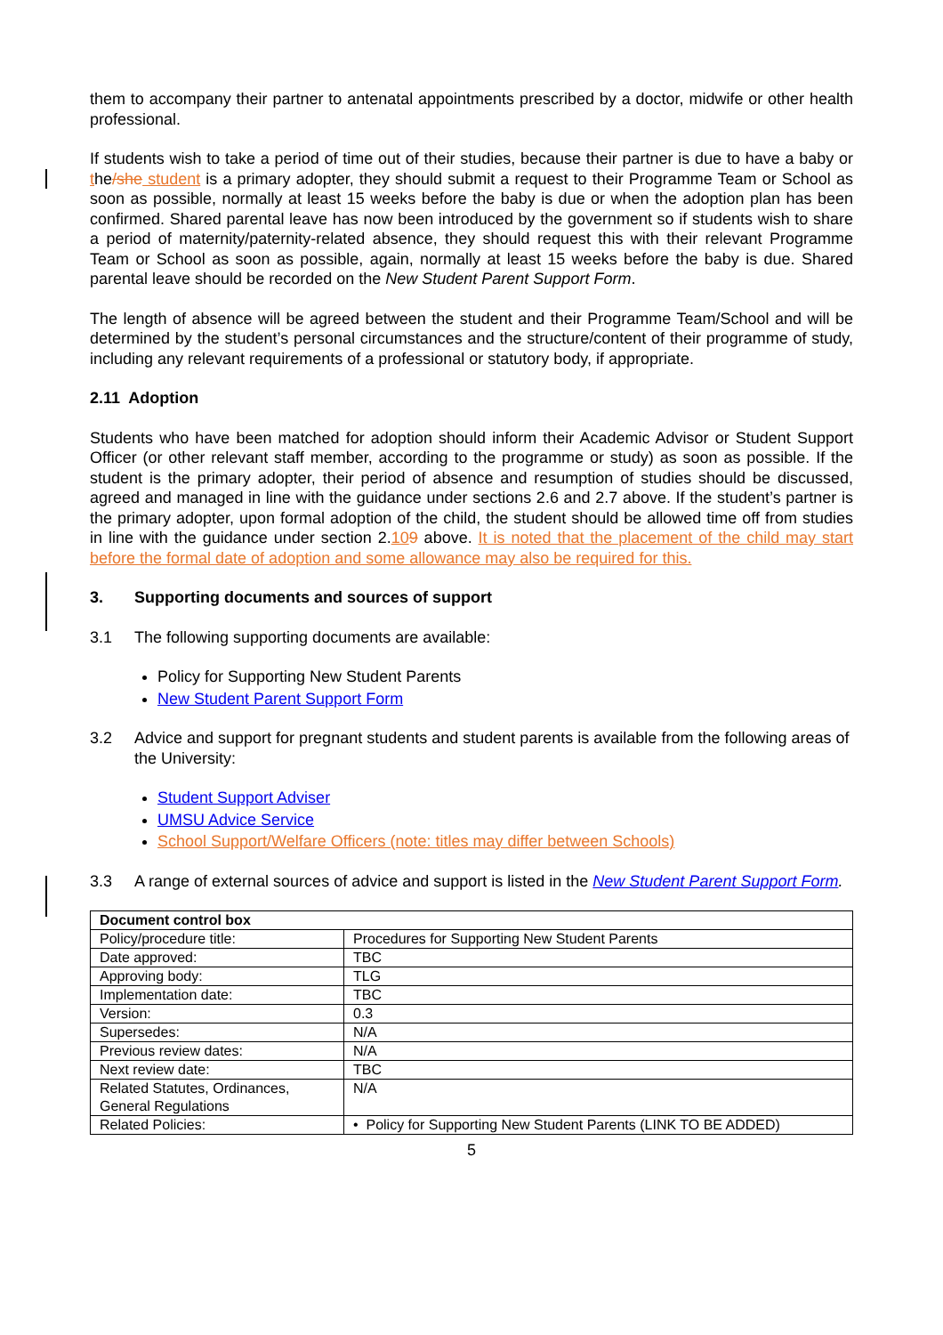them to accompany their partner to antenatal appointments prescribed by a doctor, midwife or other health professional.
If students wish to take a period of time out of their studies, because their partner is due to have a baby or the/she student is a primary adopter, they should submit a request to their Programme Team or School as soon as possible, normally at least 15 weeks before the baby is due or when the adoption plan has been confirmed. Shared parental leave has now been introduced by the government so if students wish to share a period of maternity/paternity-related absence, they should request this with their relevant Programme Team or School as soon as possible, again, normally at least 15 weeks before the baby is due. Shared parental leave should be recorded on the New Student Parent Support Form.
The length of absence will be agreed between the student and their Programme Team/School and will be determined by the student’s personal circumstances and the structure/content of their programme of study, including any relevant requirements of a professional or statutory body, if appropriate.
2.11 Adoption
Students who have been matched for adoption should inform their Academic Advisor or Student Support Officer (or other relevant staff member, according to the programme or study) as soon as possible. If the student is the primary adopter, their period of absence and resumption of studies should be discussed, agreed and managed in line with the guidance under sections 2.6 and 2.7 above. If the student’s partner is the primary adopter, upon formal adoption of the child, the student should be allowed time off from studies in line with the guidance under section 2.109 above. It is noted that the placement of the child may start before the formal date of adoption and some allowance may also be required for this.
3. Supporting documents and sources of support
3.1 The following supporting documents are available:
Policy for Supporting New Student Parents
New Student Parent Support Form
3.2 Advice and support for pregnant students and student parents is available from the following areas of the University:
Student Support Adviser
UMSU Advice Service
School Support/Welfare Officers (note: titles may differ between Schools)
3.3 A range of external sources of advice and support is listed in the New Student Parent Support Form.
| Document control box | |
| Policy/procedure title: | Procedures for Supporting New Student Parents |
| Date approved: | TBC |
| Approving body: | TLG |
| Implementation date: | TBC |
| Version: | 0.3 |
| Supersedes: | N/A |
| Previous review dates: | N/A |
| Next review date: | TBC |
| Related Statutes, Ordinances, General Regulations | N/A |
| Related Policies: | • Policy for Supporting New Student Parents (LINK TO BE ADDED) |
5